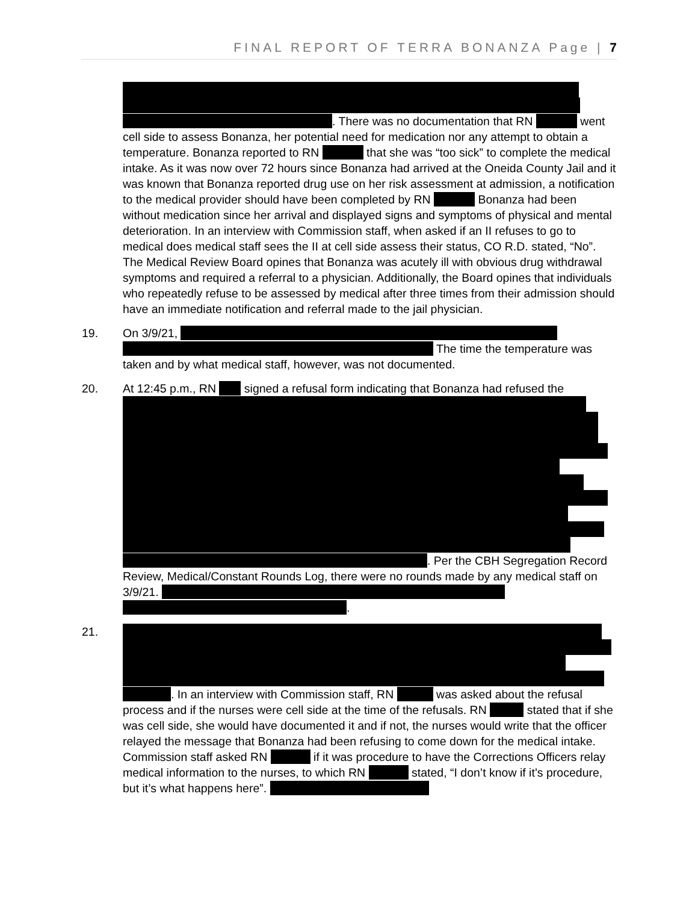FINAL REPORT OF TERRA BONANZA Page | 7
. There was no documentation that RN went cell side to assess Bonanza, her potential need for medication nor any attempt to obtain a temperature. Bonanza reported to RN that she was “too sick” to complete the medical intake. As it was now over 72 hours since Bonanza had arrived at the Oneida County Jail and it was known that Bonanza reported drug use on her risk assessment at admission, a notification to the medical provider should have been completed by RN Bonanza had been without medication since her arrival and displayed signs and symptoms of physical and mental deterioration. In an interview with Commission staff, when asked if an II refuses to go to medical does medical staff sees the II at cell side assess their status, CO R.D. stated, “No”. The Medical Review Board opines that Bonanza was acutely ill with obvious drug withdrawal symptoms and required a referral to a physician. Additionally, the Board opines that individuals who repeatedly refuse to be assessed by medical after three times from their admission should have an immediate notification and referral made to the jail physician.
19. On 3/9/21, The time the temperature was taken and by what medical staff, however, was not documented.
20. At 12:45 p.m., RN signed a refusal form indicating that Bonanza had refused the
. Per the CBH Segregation Record Review, Medical/Constant Rounds Log, there were no rounds made by any medical staff on 3/9/21. .
21. . In an interview with Commission staff, RN was asked about the refusal process and if the nurses were cell side at the time of the refusals. RN stated that if she was cell side, she would have documented it and if not, the nurses would write that the officer relayed the message that Bonanza had been refusing to come down for the medical intake. Commission staff asked RN if it was procedure to have the Corrections Officers relay medical information to the nurses, to which RN stated, “I don’t know if it’s procedure, but it’s what happens here”.